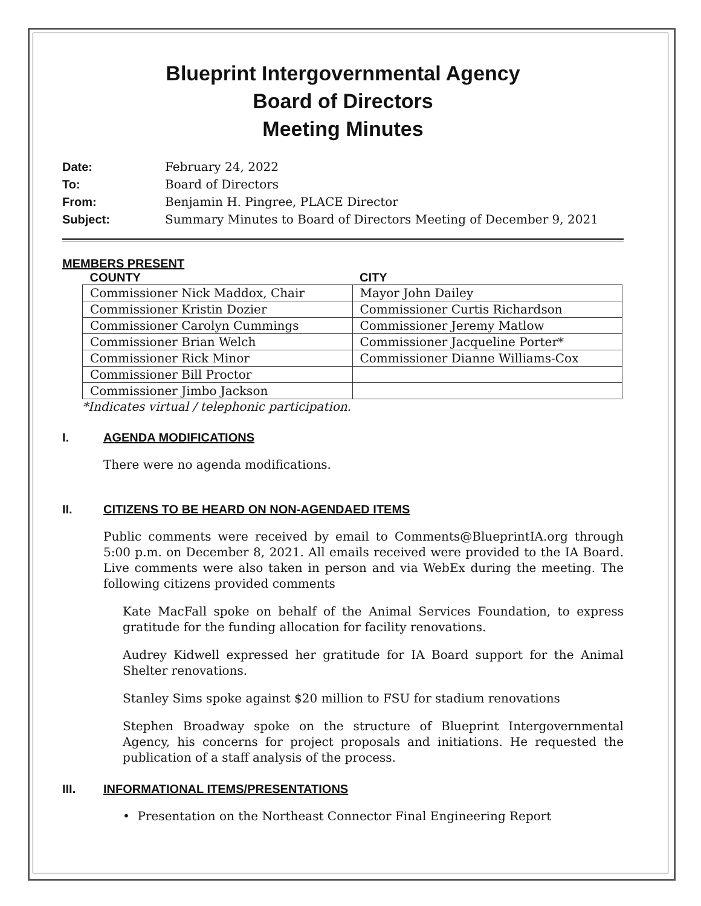Blueprint Intergovernmental Agency
Board of Directors
Meeting Minutes
Date: February 24, 2022
To: Board of Directors
From: Benjamin H. Pingree, PLACE Director
Subject: Summary Minutes to Board of Directors Meeting of December 9, 2021
MEMBERS PRESENT
| COUNTY | CITY |
| --- | --- |
| Commissioner Nick Maddox, Chair | Mayor John Dailey |
| Commissioner Kristin Dozier | Commissioner Curtis Richardson |
| Commissioner Carolyn Cummings | Commissioner Jeremy Matlow |
| Commissioner Brian Welch | Commissioner Jacqueline Porter* |
| Commissioner Rick Minor | Commissioner Dianne Williams-Cox |
| Commissioner Bill Proctor | |
| Commissioner Jimbo Jackson | |
*Indicates virtual / telephonic participation.
I. AGENDA MODIFICATIONS
There were no agenda modifications.
II. CITIZENS TO BE HEARD ON NON-AGENDAED ITEMS
Public comments were received by email to Comments@BlueprintIA.org through 5:00 p.m. on December 8, 2021. All emails received were provided to the IA Board. Live comments were also taken in person and via WebEx during the meeting. The following citizens provided comments
Kate MacFall spoke on behalf of the Animal Services Foundation, to express gratitude for the funding allocation for facility renovations.
Audrey Kidwell expressed her gratitude for IA Board support for the Animal Shelter renovations.
Stanley Sims spoke against $20 million to FSU for stadium renovations
Stephen Broadway spoke on the structure of Blueprint Intergovernmental Agency, his concerns for project proposals and initiations. He requested the publication of a staff analysis of the process.
III. INFORMATIONAL ITEMS/PRESENTATIONS
• Presentation on the Northeast Connector Final Engineering Report